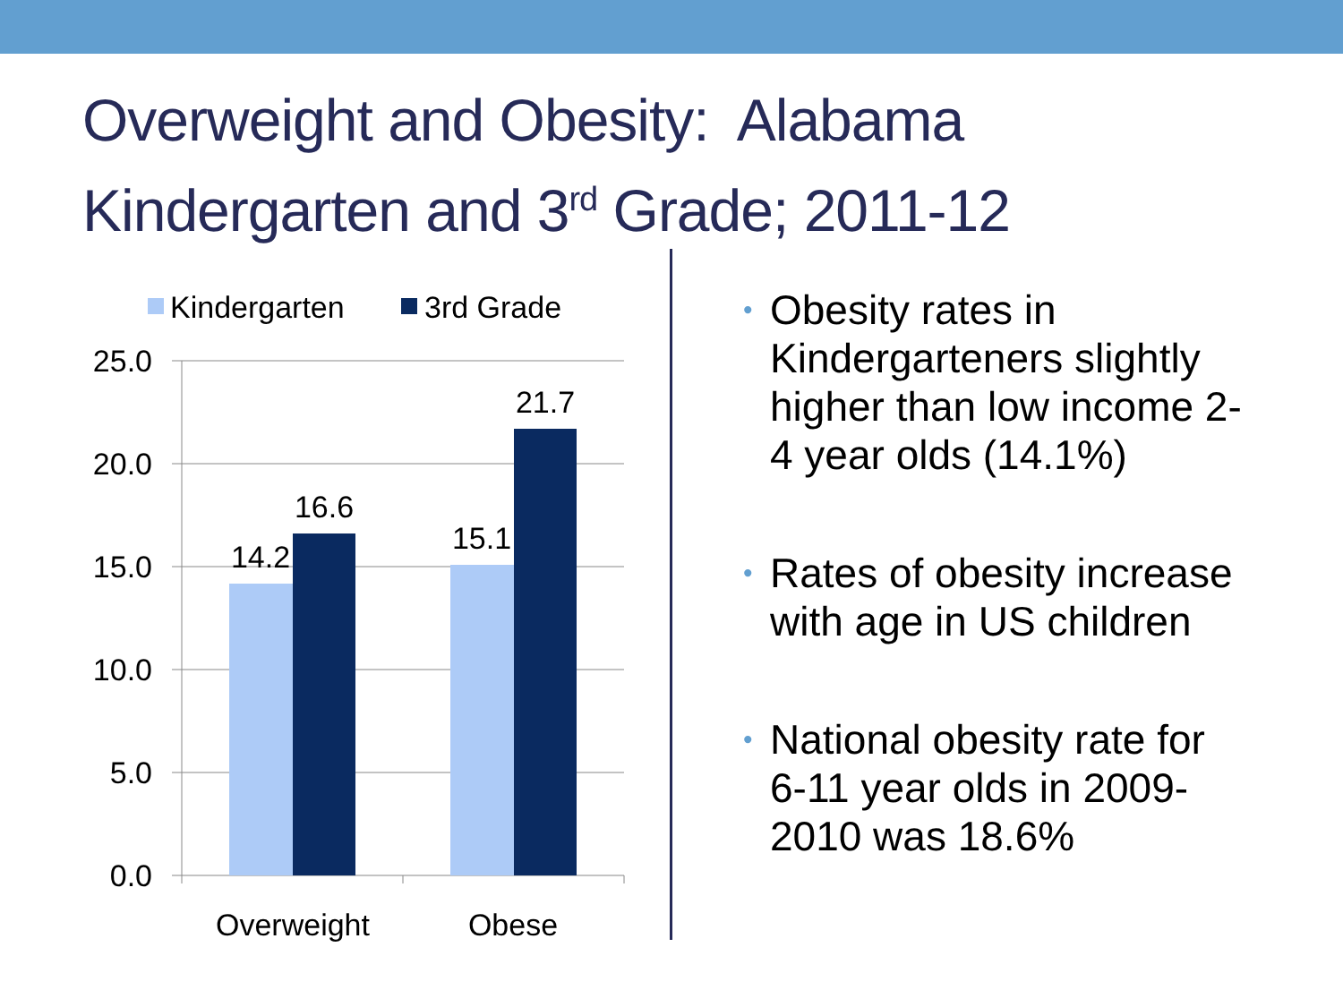Overweight and Obesity: Alabama
Kindergarten and 3<sup>rd</sup> Grade; 2011-12
Kindergarten
3rd Grade
25.0
20.0
15.0
10.0
5.0
0.0
14.2
16.6
15.1
21.7
Overweight
Obese
• Obesity rates in Kindergarteners slightly higher than low income 2-4 year olds (14.1%)
• Rates of obesity increase with age in US children
• National obesity rate for 6-11 year olds in 2009-2010 was 18.6%